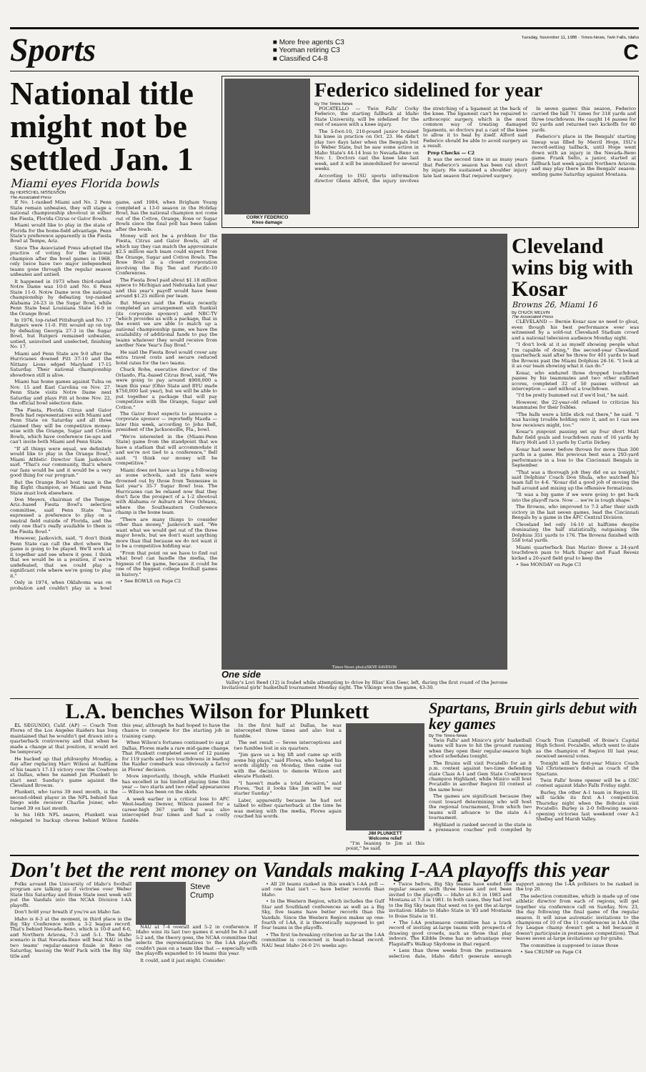Sports
■ More free agents C3
■ Yeoman retiring C3
■ Classified C4-8
Tuesday, November 11, 1986 · Times-News, Twin Falls, Idaho
C
National title might not be settled Jan. 1
Miami eyes Florida bowls
By HERSCHEL NISSENSON
The Associated Press
If No. 1-ranked Miami and No. 2 Penn State remain unbeaten, they will stage a national championship shootout in either the Fiesta, Florida Citrus or Gator Bowls.
Miami would like to play in the state of Florida for the home-field advantage. Penn State's preference apparently is the Fiesta Bowl at Tempe, Ariz.
Since The Associated Press adopted the practice of voting for the national champion after the bowl games in 1968, only twice have two major independent teams gone through the regular season unbeaten and untied.
It happened in 1973 when third-ranked Notre Dame was 10-0 and No. 6 Penn State 11-0. Notre Dame won the national championship by defeating top-ranked Alabama 24-23 in the Sugar Bowl, while Penn State beat Louisiana State 16-9 in the Orange Bowl.
In 1976, top-rated Pittsburgh and No. 17 Rutgers were 11-0. Pitt wound up on top by defeating Georgia 27-3 in the Sugar Bowl, but Rutgers remained unbeaten, untied, uninvited and unelected, finishing No. 17.
Miami and Penn State are 9-0 after the Hurricanes downed Pitt 37-10 and the Nittany Lions edged Maryland 17-15 Saturday. Their national championship showdown still is alive.
Miami has home games against Tulsa on Nov. 15 and East Carolina on Nov. 27. Penn State visits Notre Dame next Saturday and plays Pitt at home Nov. 22, the official bowl selection date.
The Fiesta, Florida Citrus and Gator Bowls had representatives with Miami and Penn State on Saturday and all three claimed they will be competitive money-wise with the Orange, Sugar and Cotton Bowls, which have conference tie-ups and can't invite both Miami and Penn State.
"If all things were equal, we definitely would like to play in the Orange Bowl," Miami Athletic Director Sam Jankovich said. "That's our community, that's where our fans would be and it would be a very good thing for our program."
But the Orange Bowl host team is the Big Eight champion, so Miami and Penn State must look elsewhere.
Don Meyers, chairman of the Tempe, Ariz.-based Fiesta Bowl's selection committee, said Penn State "has expressed a preference to play on a neutral field outside of Florida, and the only one that's really available to them is the Fiesta Bowl."
However, Jankovich, said, "I don't think Penn State can call the shot where the game is going to be played. We'll work at it together and see where it goes. I think that we would be in a position, if we're undefeated, that we could play a significant role where we're going to play it."
Only in 1974, when Oklahoma was on probation and couldn't play in a bowl game, and 1984, when Brigham Young completed a 13-0 season in the Holiday Bowl, has the national champion not come out of the Cotton, Orange, Rose or Sugar Bowls since the final poll has been taken after the bowls.
Money will not be a problem for the Fiesta, Citrus and Gator Bowls, all of which say they can match the approximate $2.5 million each team could expect from the Orange, Sugar and Cotton Bowls. The Rose Bowl is a closed corporation involving the Big Ten and Pacific-10 Conferences.
The Fiesta Bowl paid about $1.18 million apiece to Michigan and Nebraska last year and this year's payoff would have been around $1.25 million per team.
But Meyers said the Fiesta recently completed an arrangement with Sunkist (its corporate sponsor) and NBC-TV "which provides us with a package, that in the event we are able to match up a national championship game, we have the availability of additional funds to pay the teams whatever they would receive from another New Year's Day Bowl."
He said the Fiesta Bowl would cover any extra travel costs and secure reduced hotel rates for the two teams.
Chuck Rohe, executive director of the Orlando, Fla.-based Citrus Bowl, said, "We were going to pay around $900,000 a team this year (Ohio State and BYU made $750,000 last year), but we will be able to put together a package that will pay competitive with the Orange, Sugar and Cotton."
The Gator Bowl expects to announce a corporate sponsor — reportedly Mazda — later this week, according to John Bell, president of the Jacksonville, Fla., bowl.
"We're interested in the (Miami-Penn State) game from the standpoint that we have a stadium that will accommodate it and we're not tied to a conference," Bell said. "I think our money will be competitive."
Miami does not have as large a following as some schools, and its fans were drowned out by those from Tennessee in last year's 35-7 Sugar Bowl loss. The Hurricanes can be relaxed now that they don't face the prospect of a 1-2 shootout with Alabama or Auburn at New Orleans, where the Southeastern Conference champ is the home team.
"There are many things to consider other than money," Jankovich said. "We want what we would get out of the three major bowls, but we don't want anything more than that because we do not want it to be a competitive bidding war.
"From that point on we have to find out what bowl can handle the media, the bigness of the game, because it could be one of the biggest college football games in history."
• See BOWLS on Page C2
CORKY FEDERICO
Knee damage
Federico sidelined for year
By The Times-News
POCATELLO — Twin Falls' Corky Federico, the starting fullback at Idaho State University, will be sidelined for the rest of season with a knee injury.
The 5-foot-10, 210-pound junior bruised his knee in practice on Oct. 23. He didn't play two days later when the Bengals lost to Weber State, but he saw some action in Idaho State's 44-14 loss to Nevada-Reno on Nov. 1. Doctors cast the knee late last week, and it will be immobilized for several weeks.
According to ISU sports information director Glenn Alford, the injury involves the stretching of a ligament at the back of the knee. The ligament can't be repaired to arthoscopic surgery, which is the most common way of treating damaged ligaments, so doctors put a cast of the knee to allow it to heal by itself. Alford said Federico should be able to avoid surgery as a result.
Prep Checks — C2
It was the second time in as many years that Federico's season has been cut short by injury. He sustained a shoulder injury late last season that required surgery.
In seven games this season, Federico carried the ball 71 times for 318 yards and three touchdowns. He caught 14 passes for 92 yards and returned two kickoffs for 40 yards.
Federico's place in the Bengals' starting lineup was filled by Merril Hoge, ISU's record-setting tailback, until Hoge went down with an injury in the Nevada-Reno game. Frank Selto, a junior, started at fullback last week against Northern Arizona and may play there in the Bengals' season-ending game Saturday against Montana.
Times-News photo/SKYE SAVESON
One side
Valley's Lori Reed (12) is fouled while attempting to drive by Bliss' Kim Geer, left, during the first round of the Jerome Invitational girls' basketball tournament Monday night. The Vikings won the game, 43-30.
Cleveland wins big with Kosar
Browns 26, Miami 16
By CHUCK MELVIN
The Associated Press
CLEVELAND — Bernie Kosar saw no need to gloat, even though his best performance ever was witnessed by a sold-out Cleveland Stadium crowd and a national television audience Monday night.
"I don't look at it as myself showing people what I'm capable of doing," the second-year Cleveland quarterback said after he threw for 401 yards to lead the Browns past the Miami Dolphins 26-16. "I look at it as our team showing what it can do."
Kosar, who endured three dropped touchdown passes by his teammates and two other nullified scores, completed 32 of 50 passes without an interception — and without a touchdown.
"I'd be pretty bummed out if we'd lost," he said.
However, the 22-year-old refused to criticize his teammates for their foibles.
"The balls were a little slick out there," he said. "I was having trouble holding onto it, and so I can see how receivers might, too."
Kosar's pinpoint passing set up four short Matt Bahr field goals and touchdown runs of 16 yards by Harry Holt and 13 yards by Curtis Dickey.
Kosar had never before thrown for more than 300 yards in a game. His previous best was a 293-yard performance in a loss to the Cincinnati Bengals in September.
"That was a thorough job they did on us tonight," said Dolphins' Coach Don Shula, who watched his team fall to 4-6. "Kosar did a good job of moving the ball around and mixing up the offensive formations.
"It was a big game if we were going to get back into the playoff race. Now ... we're in tough shape."
The Browns, who improved to 7-3 after their sixth victory in the last seven games, lead the Cincinnati Bengals by a game in the AFC Central Division.
Cleveland led only 16-10 at halftime despite dominating the half statistically, outgaining the Dolphins 351 yards to 176. The Browns finished with 558 total yards.
Miami quarterback Dan Marino threw a 24-yard touchdown pass to Mark Duper and Fuad Reveiz kicked a 20-yard field goal to keep the
• See MONDAY on Page C3
L.A. benches Wilson for Plunkett
EL SEGUNDO, Calif. (AP) — Coach Tom Flores of the Los Angeles Raiders has long maintained that he wouldn't get drawn into a quarterback controversy and that when he made a change at that position, it would not be temporary.
He backed up that philosophy Monday, a day after replacing Marc Wilson at halftime of his team's 17-13 victory over the Cowboys at Dallas, when he named Jim Plunkett to start next Sunday's game against the Cleveland Browns.
Plunkett, who turns 39 next month, is the second-oldest player in the NFL behind San Diego wide receiver Charlie Joiner, who turned 39 on last month.
In his 16th NFL season, Plunkett was relegated to backup chores behind Wilson this year, although he had hoped to have the chance to compete for the starting job in training camp.
When Wilson's fortunes continued to sag at Dallas, Flores made a rare mid-game change. That Plunkett completed seven of 12 passes for 119 yards and two touchdowns in leading the Raider comeback was obviously a factor in Flores' decision.
More importantly, though, while Plunkett has excelled in his limited playing time this year — two starts and two relief appearances — Wilson has been on the skids.
A week earlier in a critical loss to AFC West-leading Denver, Wilson passed for a career-high 367 yards but was also intercepted four times and had a costly fumble.
In the first half at Dallas, he was intercepted three times and also lost a fumble.
The net result — Seven interceptions and two fumbles lost in six quarters.
"Jim gave us a big lift and came up with some big plays," said Flores, who hedged his words slightly on Monday, then came out with the decision to demote Wilson and elevate Plunkett.
"I haven't made a total decision," said Flores, "but it looks like Jim will be our starter Sunday."
Later, apparently because he had not talked to either quarterback at the time he was meting with the media, Flores again couched his words.
JIM PLUNKETT
Welcome relief
"I'm leaning to Jim at this point," he said.
Spartans, Bruin girls debut with key games
By The Times-News
Twin Falls' and Minico's girls' basketball teams will have to hit the ground running when they open their regular-season high school schedules tonight.
The Bruins will visit Pocatello for an 8 p.m. contest against two-time defending state Class A-1 and Gem State Conference champion Highland, while Minico will host Pocatello in another Region III contest at the same hour.
The games are significant because they count toward determining who will host the regional tournament, from which two teams will advance to the state A-1 tournament.
Highland is ranked second in the state in a preseason coaches' poll compiled by Coach Tom Campbell of Boise's Capital High School. Pocatello, which went to state as the champion of Region III last year, received several votes.
Tonight will be first-year Minico Coach Val Christensen's debut as coach of the Spartans.
Twin Falls' home opener will be a GSC contest against Idaho Falls Friday night.
Burley, the other A-1 team in Region III, will tackle its first A-1 competition Thursday night when the Bobcats visit Pocatello. Burley is 2-0 following season-opening victories last weekend over A-2 Shelley and Marsh Valley.
Don't bet the rent money on Vandals making I-AA playoffs this year
Folks around the University of Idaho's football program are talking as if victories over Weber State this Saturday and Boise State next week will put the Vandals into the NCAA Division I-AA playoffs.
Don't hold your breath if you're an Idaho fan.
Idaho is 6-3 at the moment, in third place in the Big Sky Conference with a 3-2 league record. That's behind Nevada-Reno, which is 10-0 and 6-0, and Northern Arizona, 7-3 and 5-1. The Idaho scenario is that Nevada-Reno will beat NAU in the two teams' regular-season finale in Reno on Saturday, leaving the Wolf Pack with the Big Sky title and
Steve
Crump
NAU at 7-4 overall and 5-2 in conference. If Idaho wins its last two games it would be 8-3 and 5-2 and, the theory goes, the NCAA committee that selects the representatives to the I-AA playoffs couldn't pass on a team like that — especially with the playoffs expanded to 16 teams this year.
It could, and it just might. Consider:
• All 20 teams ranked in this week's I-AA poll — and one that isn't — have better records than Idaho.
• In the Western Region, which includes the Gulf Star and Southland conferences as well as a Big Sky, five teams have better records than the Vandals. Since the Western Region makes up one-fourth of I-AA, it is theoretically supposed to get four teams in the playoffs.
• The first tie-breaking criterion as far as the I-AA committee is concerned is head-to-head record. NAU beat Idaho 24-0 2½ weeks ago.
• Twice before, Big Sky teams have ended the regular season with three losses and not been invited to the playoffs — Idaho at 8-3 in 1983 and Montana at 7-3 in 1981. In both cases, they had lost to the Big Sky team that went on to get the at-large invitation: Idaho to Idaho State in '83 and Montana to Boise State in '81.
• The I-AA postseason committee has a track record of inviting at-large teams with prospects of drawing good crowds, such as those that play indoors. The Kibble Dome has no advantage over Flagstaff's Walkup Skydome in that regard.
• Less than three weeks from the postseason selection date, Idaho didn't generate enough support among the I-AA pollsters to be ranked in the top 20.
The selection committee, which is made up of one athletic director from each of regions, will get together via conference call on Sunday, Nov. 23, the day following the final game of the regular season. It will issue automatic invitations to the champions of 10 of the 11 conferences in I-AA (the Ivy League champ doesn't get a bid because it doesn't participate in postseason competition). That leaves seven at-large invitations up for grabs.
The committee is supposed to issue those
• See CRUMP on Page C4